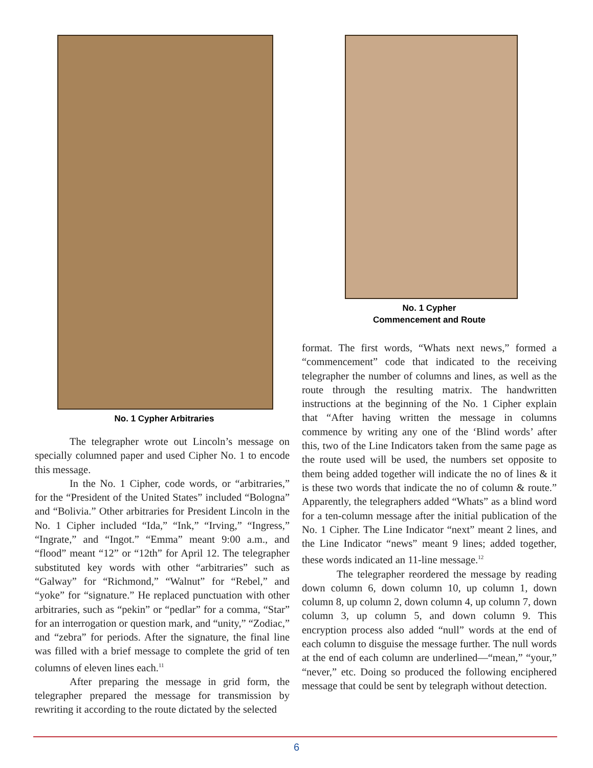No. 1 Cypher Arbitraries
The telegrapher wrote out Lincoln’s message on specially columned paper and used Cipher No. 1 to encode this message.
In the No. 1 Cipher, code words, or “arbitraries,” for the “President of the United States” included “Bologna” and “Bolivia.” Other arbitraries for President Lincoln in the No. 1 Cipher included “Ida,” “Ink,” “Irving,” “Ingress,” “Ingrate,” and “Ingot.” “Emma” meant 9:00 a.m., and “flood” meant “12” or “12th” for April 12. The telegrapher substituted key words with other “arbitraries” such as “Galway” for “Richmond,” “Walnut” for “Rebel,” and “yoke” for “signature.” He replaced punctuation with other arbitraries, such as “pekin” or “pedlar” for a comma, “Star” for an interrogation or question mark, and “unity,” “Zodiac,” and “zebra” for periods. After the signature, the final line was filled with a brief message to complete the grid of ten columns of eleven lines each.<sup>11</sup>
After preparing the message in grid form, the telegrapher prepared the message for transmission by rewriting it according to the route dictated by the selected
No. 1 Cypher
Commencement and Route
format. The first words, “Whats next news,” formed a “commencement” code that indicated to the receiving telegrapher the number of columns and lines, as well as the route through the resulting matrix. The handwritten instructions at the beginning of the No. 1 Cipher explain that “After having written the message in columns commence by writing any one of the ‘Blind words’ after this, two of the Line Indicators taken from the same page as the route used will be used, the numbers set opposite to them being added together will indicate the no of lines & it is these two words that indicate the no of column & route.” Apparently, the telegraphers added “Whats” as a blind word for a ten-column message after the initial publication of the No. 1 Cipher. The Line Indicator “next” meant 2 lines, and the Line Indicator “news” meant 9 lines; added together, these words indicated an 11-line message.<sup>12</sup>
The telegrapher reordered the message by reading down column 6, down column 10, up column 1, down column 8, up column 2, down column 4, up column 7, down column 3, up column 5, and down column 9. This encryption process also added “null” words at the end of each column to disguise the message further. The null words at the end of each column are underlined—“mean,” “your,” “never,” etc. Doing so produced the following enciphered message that could be sent by telegraph without detection.
6